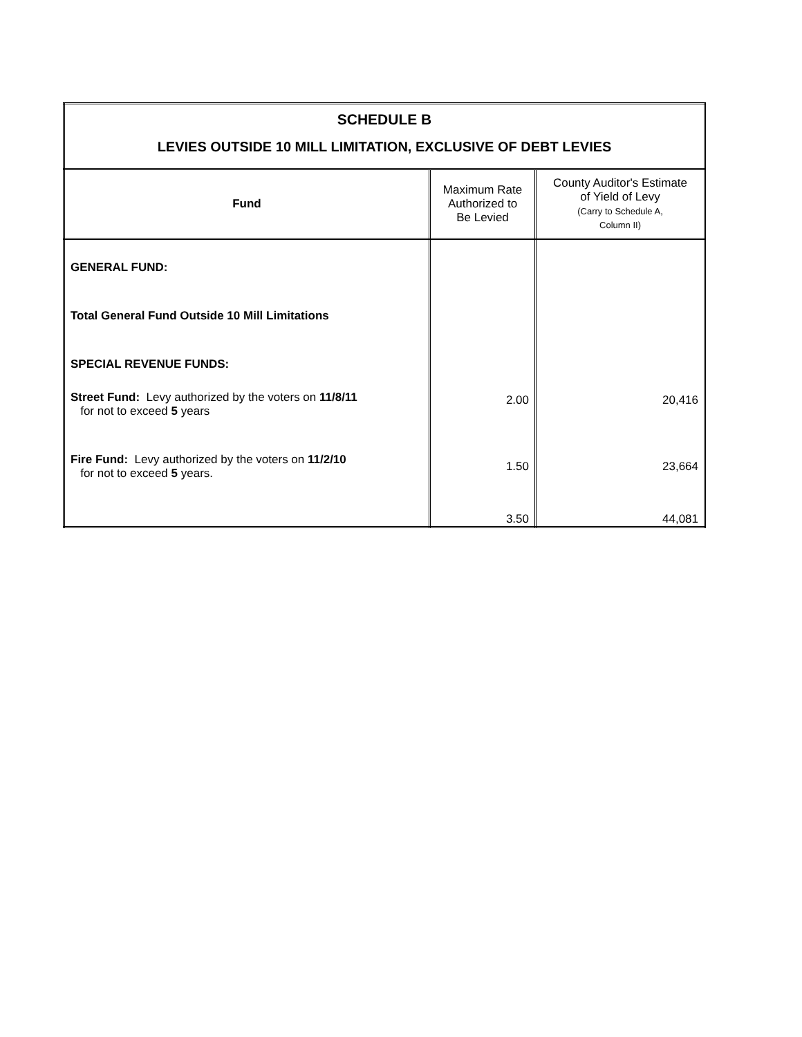| SCHEDULE B LEVIES OUTSIDE 10 MILL LIMITATION, EXCLUSIVE OF DEBT LEVIES | | |
| --- | --- | --- |
| Fund | Maximum Rate Authorized to Be Levied | County Auditor's Estimate of Yield of Levy (Carry to Schedule A, Column II) |
| GENERAL FUND: Total General Fund Outside 10 Mill Limitations SPECIAL REVENUE FUNDS: Street Fund: Levy authorized by the voters on 11/8/11 for not to exceed 5 years Fire Fund: Levy authorized by the voters on 11/2/10 for not to exceed 5 years. | 2.00 1.50 3.50 | 20,416 23,664 44,081 |